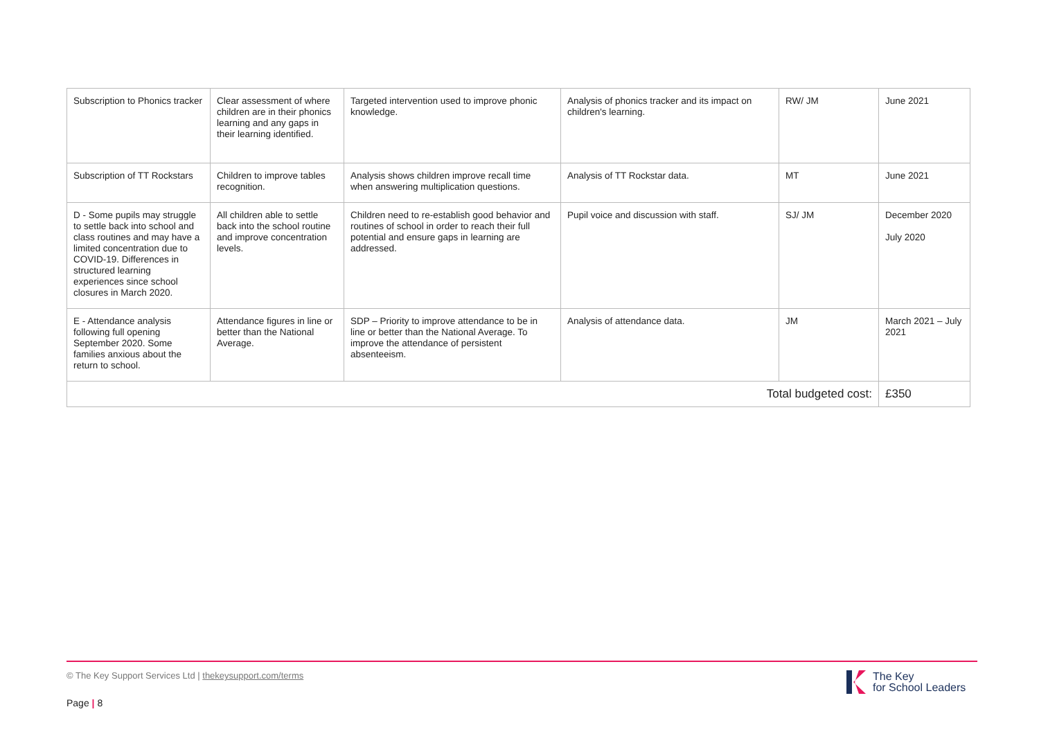| Subscription to Phonics tracker | Clear assessment of where children are in their phonics learning and any gaps in their learning identified. | Targeted intervention used to improve phonic knowledge. | Analysis of phonics tracker and its impact on children's learning. | RW/ JM | June 2021 |
| Subscription of TT Rockstars | Children to improve tables recognition. | Analysis shows children improve recall time when answering multiplication questions. | Analysis of TT Rockstar data. | MT | June 2021 |
| D - Some pupils may struggle to settle back into school and class routines and may have a limited concentration due to COVID-19. Differences in structured learning experiences since school closures in March 2020. | All children able to settle back into the school routine and improve concentration levels. | Children need to re-establish good behavior and routines of school in order to reach their full potential and ensure gaps in learning are addressed. | Pupil voice and discussion with staff. | SJ/ JM | December 2020 July 2020 |
| E - Attendance analysis following full opening September 2020. Some families anxious about the return to school. | Attendance figures in line or better than the National Average. | SDP – Priority to improve attendance to be in line or better than the National Average. To improve the attendance of persistent absenteeism. | Analysis of attendance data. | JM | March 2021 – July 2021 |
| Total budgeted cost: | | | | | £350 |
© The Key Support Services Ltd | thekeysupport.com/terms
Page | 8
The Key
for School Leaders